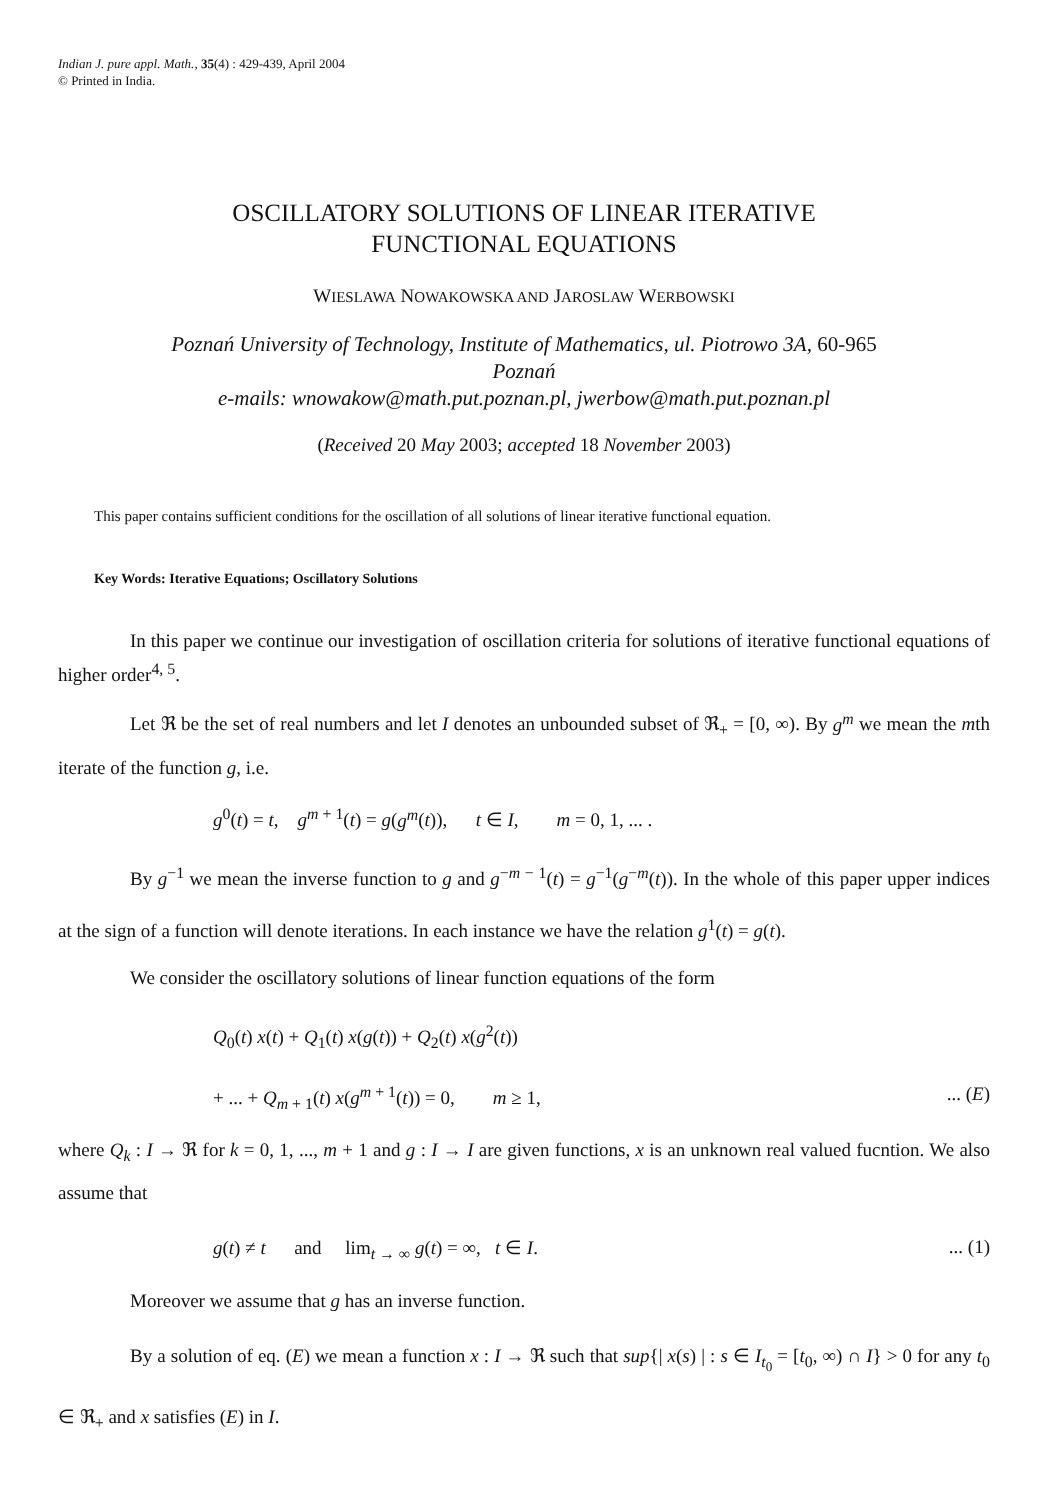Indian J. pure appl. Math., 35(4) : 429-439, April 2004
© Printed in India.
OSCILLATORY SOLUTIONS OF LINEAR ITERATIVE
FUNCTIONAL EQUATIONS
WIESLAWA NOWAKOWSKA AND JAROSLAW WERBOWSKI
Poznań University of Technology, Institute of Mathematics, ul. Piotrowo 3A, 60-965
Poznań
e-mails: wnowakow@math.put.poznan.pl, jwerbow@math.put.poznan.pl
(Received 20 May 2003; accepted 18 November 2003)
This paper contains sufficient conditions for the oscillation of all solutions of linear iterative functional equation.
Key Words: Iterative Equations; Oscillatory Solutions
In this paper we continue our investigation of oscillation criteria for solutions of iterative functional equations of higher order<sup>4, 5</sup>.
Let ℜ be the set of real numbers and let I denotes an unbounded subset of ℜ<sub>+</sub> = [0, ∞). By g<sup>m</sup> we mean the mth iterate of the function g, i.e.
g<sup>0</sup>(t) = t, g<sup>m + 1</sup>(t) = g(g<sup>m</sup>(t)), t ∈ I, m = 0, 1, ... .
By g<sup>−1</sup> we mean the inverse function to g and g<sup>−m − 1</sup>(t) = g<sup>−1</sup>(g<sup>−m</sup>(t)). In the whole of this paper upper indices at the sign of a function will denote iterations. In each instance we have the relation g<sup>1</sup>(t) = g(t).
We consider the oscillatory solutions of linear function equations of the form
Q<sub>0</sub>(t) x(t) + Q<sub>1</sub>(t) x(g(t)) + Q<sub>2</sub>(t) x(g<sup>2</sup>(t))
+ ... + Q<sub>m + 1</sub>(t) x(g<sup>m + 1</sup>(t)) = 0, m ≥ 1,... (E)
where Q<sub>k</sub> : I → ℜ for k = 0, 1, ..., m + 1 and g : I → I are given functions, x is an unknown real valued fucntion. We also assume that
g(t) ≠ t and lim<sub>t → ∞</sub> g(t) = ∞, t ∈ I.... (1)
Moreover we assume that g has an inverse function.
By a solution of eq. (E) we mean a function x : I → ℜ such that sup{| x(s) | : s ∈ I<sub>t<sub>0</sub></sub> = [t<sub>0</sub>, ∞) ∩ I} > 0 for any t<sub>0</sub> ∈ ℜ<sub>+</sub> and x satisfies (E) in I.